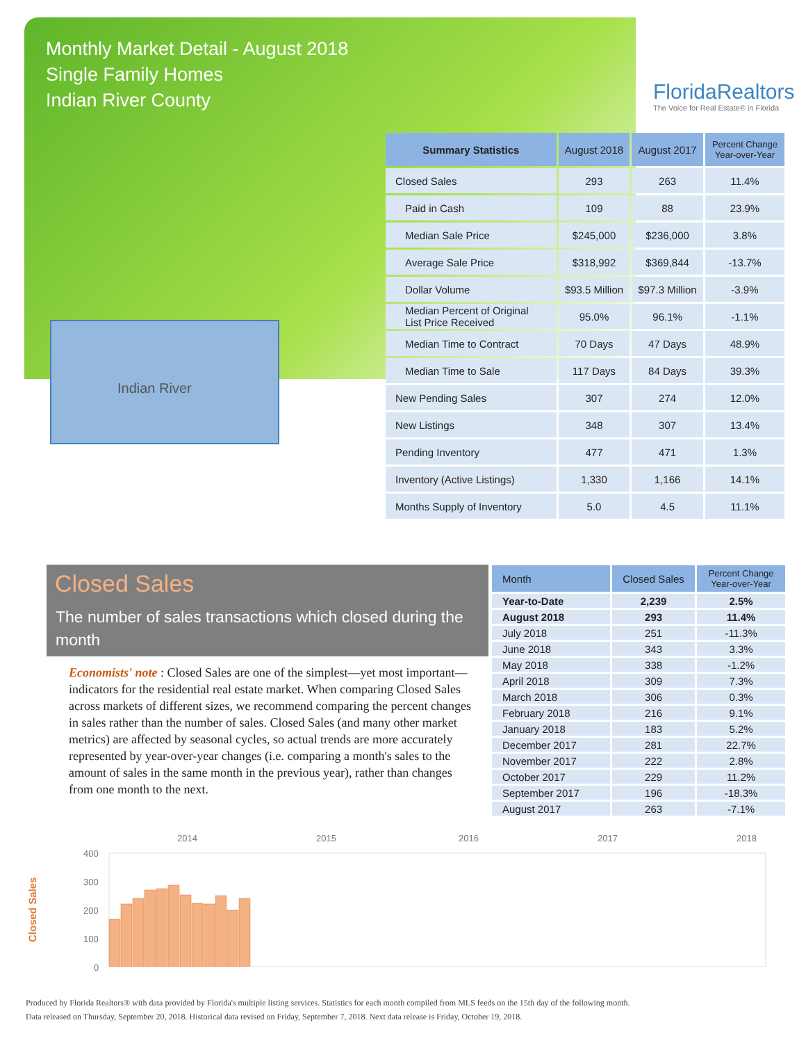Monthly Market Detail - August 2018
Single Family Homes
Indian River County
FloridaRealtors
The Voice for Real Estate® in Florida
Indian River
| Summary Statistics | August 2018 | August 2017 | Percent Change Year-over-Year |
| --- | --- | --- | --- |
| Closed Sales | 293 | 263 | 11.4% |
| Paid in Cash | 109 | 88 | 23.9% |
| Median Sale Price | $245,000 | $236,000 | 3.8% |
| Average Sale Price | $318,992 | $369,844 | -13.7% |
| Dollar Volume | $93.5 Million | $97.3 Million | -3.9% |
| Median Percent of Original List Price Received | 95.0% | 96.1% | -1.1% |
| Median Time to Contract | 70 Days | 47 Days | 48.9% |
| Median Time to Sale | 117 Days | 84 Days | 39.3% |
| New Pending Sales | 307 | 274 | 12.0% |
| New Listings | 348 | 307 | 13.4% |
| Pending Inventory | 477 | 471 | 1.3% |
| Inventory (Active Listings) | 1,330 | 1,166 | 14.1% |
| Months Supply of Inventory | 5.0 | 4.5 | 11.1% |
Closed Sales
The number of sales transactions which closed during the month
Economists' note : Closed Sales are one of the simplest—yet most important—indicators for the residential real estate market. When comparing Closed Sales across markets of different sizes, we recommend comparing the percent changes in sales rather than the number of sales. Closed Sales (and many other market metrics) are affected by seasonal cycles, so actual trends are more accurately represented by year-over-year changes (i.e. comparing a month's sales to the amount of sales in the same month in the previous year), rather than changes from one month to the next.
| Month | Closed Sales | Percent Change Year-over-Year |
| --- | --- | --- |
| Year-to-Date | 2,239 | 2.5% |
| August 2018 | 293 | 11.4% |
| July 2018 | 251 | -11.3% |
| June 2018 | 343 | 3.3% |
| May 2018 | 338 | -1.2% |
| April 2018 | 309 | 7.3% |
| March 2018 | 306 | 0.3% |
| February 2018 | 216 | 9.1% |
| January 2018 | 183 | 5.2% |
| December 2017 | 281 | 22.7% |
| November 2017 | 222 | 2.8% |
| October 2017 | 229 | 11.2% |
| September 2017 | 196 | -18.3% |
| August 2017 | 263 | -7.1% |
2014
2015
2016
2017
2018
400
300
200
100
0
Closed Sales
Produced by Florida Realtors® with data provided by Florida's multiple listing services. Statistics for each month compiled from MLS feeds on the 15th day of the following month.
Data released on Thursday, September 20, 2018. Historical data revised on Friday, September 7, 2018. Next data release is Friday, October 19, 2018.